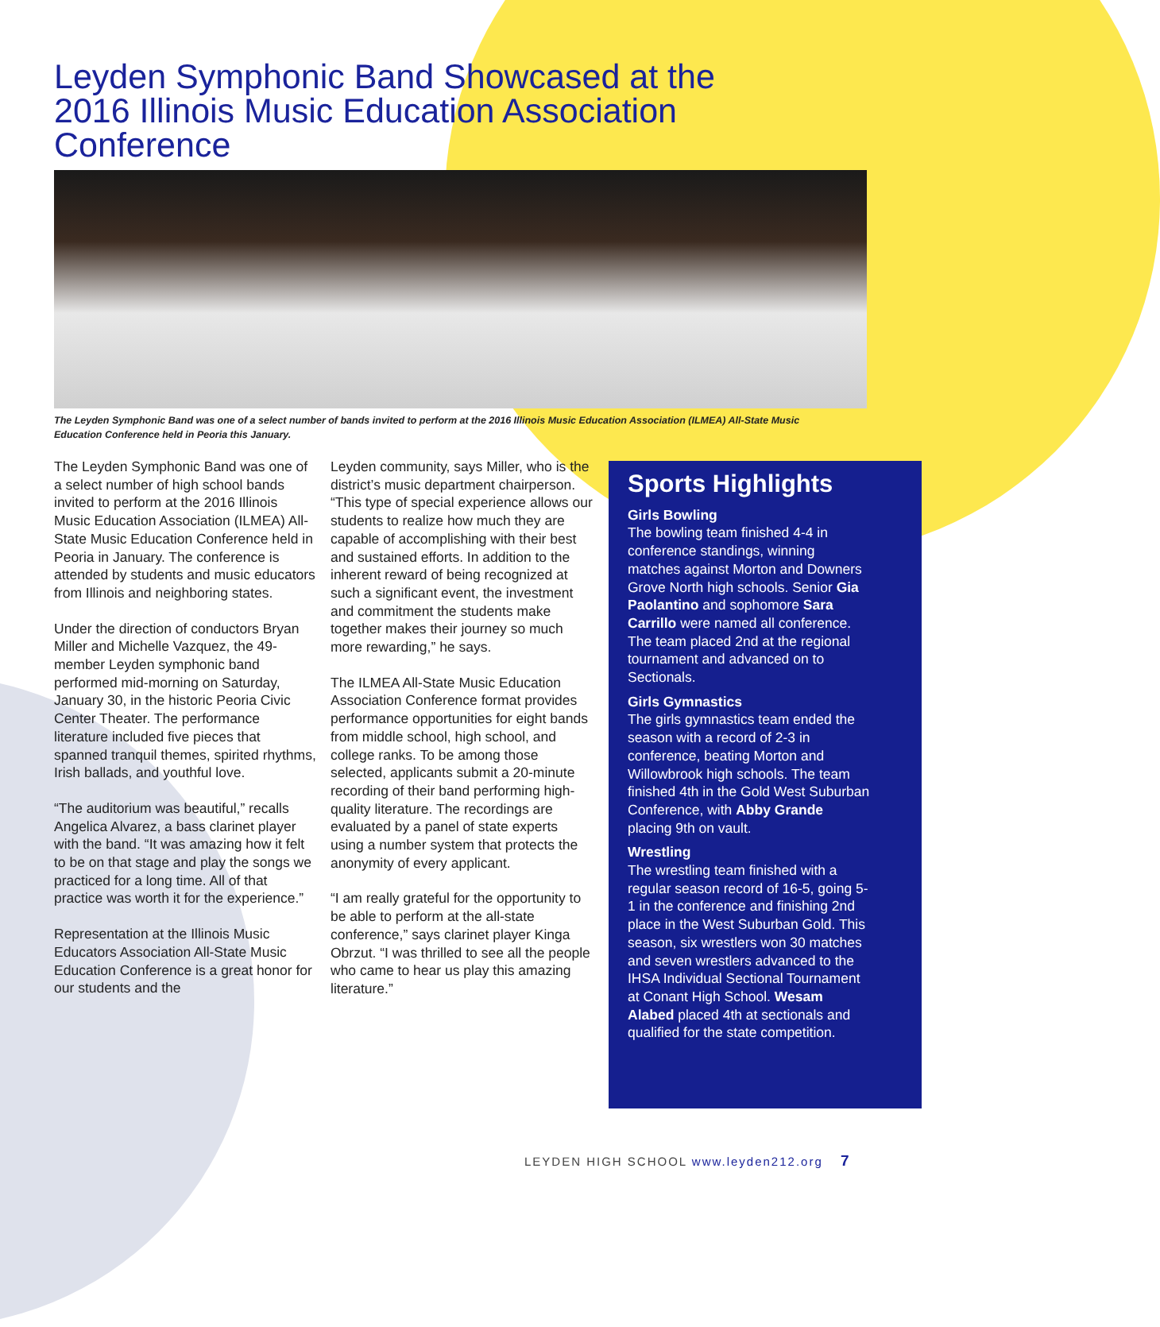Leyden Symphonic Band Showcased at the 2016 Illinois Music Education Association Conference
The Leyden Symphonic Band was one of a select number of bands invited to perform at the 2016 Illinois Music Education Association (ILMEA) All-State Music Education Conference held in Peoria this January.
The Leyden Symphonic Band was one of a select number of high school bands invited to perform at the 2016 Illinois Music Education Association (ILMEA) All-State Music Education Conference held in Peoria in January. The conference is attended by students and music educators from Illinois and neighboring states.
Under the direction of conductors Bryan Miller and Michelle Vazquez, the 49-member Leyden symphonic band performed mid-morning on Saturday, January 30, in the historic Peoria Civic Center Theater. The performance literature included five pieces that spanned tranquil themes, spirited rhythms, Irish ballads, and youthful love.
“The auditorium was beautiful,” recalls Angelica Alvarez, a bass clarinet player with the band. “It was amazing how it felt to be on that stage and play the songs we practiced for a long time. All of that practice was worth it for the experience.”
Representation at the Illinois Music Educators Association All-State Music Education Conference is a great honor for our students and the
Leyden community, says Miller, who is the district’s music department chairperson. “This type of special experience allows our students to realize how much they are capable of accomplishing with their best and sustained efforts. In addition to the inherent reward of being recognized at such a significant event, the investment and commitment the students make together makes their journey so much more rewarding,” he says.
The ILMEA All-State Music Education Association Conference format provides performance opportunities for eight bands from middle school, high school, and college ranks. To be among those selected, applicants submit a 20-minute recording of their band performing high-quality literature. The recordings are evaluated by a panel of state experts using a number system that protects the anonymity of every applicant.
“I am really grateful for the opportunity to be able to perform at the all-state conference,” says clarinet player Kinga Obrzut. “I was thrilled to see all the people who came to hear us play this amazing literature.”
Sports Highlights
Girls Bowling
The bowling team finished 4-4 in conference standings, winning matches against Morton and Downers Grove North high schools. Senior Gia Paolantino and sophomore Sara Carrillo were named all conference. The team placed 2nd at the regional tournament and advanced on to Sectionals.
Girls Gymnastics
The girls gymnastics team ended the season with a record of 2-3 in conference, beating Morton and Willowbrook high schools. The team finished 4th in the Gold West Suburban Conference, with Abby Grande placing 9th on vault.
Wrestling
The wrestling team finished with a regular season record of 16-5, going 5-1 in the conference and finishing 2nd place in the West Suburban Gold. This season, six wrestlers won 30 matches and seven wrestlers advanced to the IHSA Individual Sectional Tournament at Conant High School. Wesam Alabed placed 4th at sectionals and qualified for the state competition.
LEYDEN HIGH SCHOOL www.leyden212.org 7